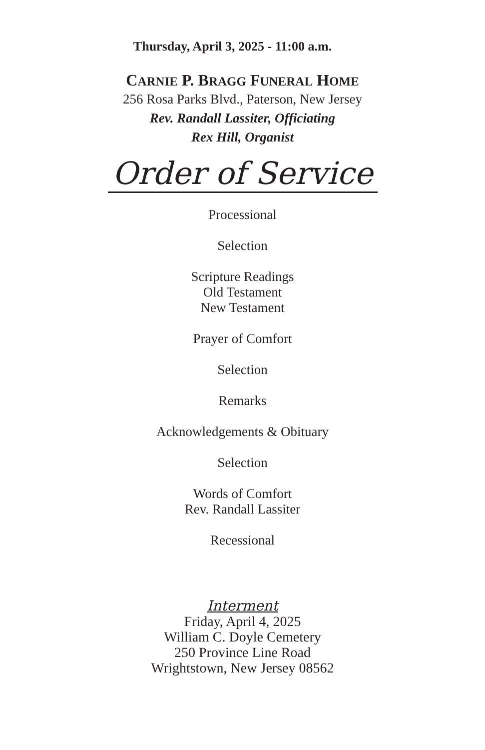Thursday, April 3, 2025 - 11:00 a.m.
CARNIE P. BRAGG FUNERAL HOME
256 Rosa Parks Blvd., Paterson, New Jersey
Rev. Randall Lassiter, Officiating
Rex Hill, Organist
Order of Service
Processional
Selection
Scripture Readings
Old Testament
New Testament
Prayer of Comfort
Selection
Remarks
Acknowledgements & Obituary
Selection
Words of Comfort
Rev. Randall Lassiter
Recessional
Interment
Friday, April 4, 2025
William C. Doyle Cemetery
250 Province Line Road
Wrightstown, New Jersey 08562